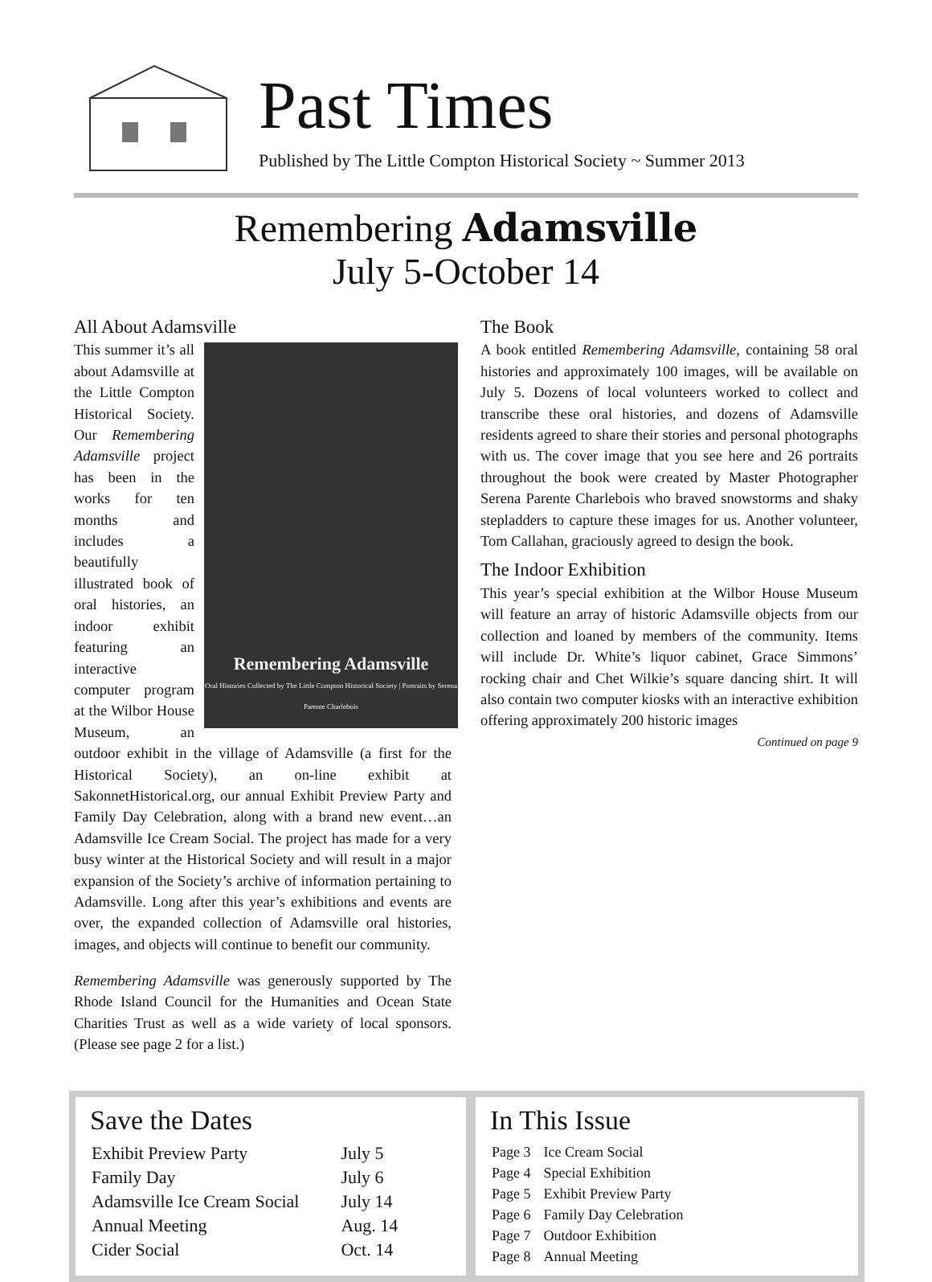Past Times
Published by The Little Compton Historical Society ~ Summer 2013
Remembering Adamsville
July 5-October 14
All About Adamsville
Remembering Adamsville
Oral Histories Collected by The Little Compton Historical Society | Portraits by Serena Parente Charlebois
This summer it’s all about Adamsville at the Little Compton Historical Society. Our Remembering Adamsville project has been in the works for ten months and includes a beautifully illustrated book of oral histories, an indoor exhibit featuring an interactive computer program at the Wilbor House Museum, an outdoor exhibit in the village of Adamsville (a first for the Historical Society), an on-line exhibit at SakonnetHistorical.org, our annual Exhibit Preview Party and Family Day Celebration, along with a brand new event…an Adamsville Ice Cream Social. The project has made for a very busy winter at the Historical Society and will result in a major expansion of the Society’s archive of information pertaining to Adamsville. Long after this year’s exhibitions and events are over, the expanded collection of Adamsville oral histories, images, and objects will continue to benefit our community.
Remembering Adamsville was generously supported by The Rhode Island Council for the Humanities and Ocean State Charities Trust as well as a wide variety of local sponsors. (Please see page 2 for a list.)
The Book
A book entitled Remembering Adamsville, containing 58 oral histories and approximately 100 images, will be available on July 5. Dozens of local volunteers worked to collect and transcribe these oral histories, and dozens of Adamsville residents agreed to share their stories and personal photographs with us. The cover image that you see here and 26 portraits throughout the book were created by Master Photographer Serena Parente Charlebois who braved snowstorms and shaky stepladders to capture these images for us. Another volunteer, Tom Callahan, graciously agreed to design the book.
The Indoor Exhibition
This year’s special exhibition at the Wilbor House Museum will feature an array of historic Adamsville objects from our collection and loaned by members of the community. Items will include Dr. White’s liquor cabinet, Grace Simmons’ rocking chair and Chet Wilkie’s square dancing shirt. It will also contain two computer kiosks with an interactive exhibition offering approximately 200 historic images
Continued on page 9
Save the Dates
| Exhibit Preview Party | July 5 |
| Family Day | July 6 |
| Adamsville Ice Cream Social | July 14 |
| Annual Meeting | Aug. 14 |
| Cider Social | Oct. 14 |
In This Issue
| Page 3 | Ice Cream Social |
| Page 4 | Special Exhibition |
| Page 5 | Exhibit Preview Party |
| Page 6 | Family Day Celebration |
| Page 7 | Outdoor Exhibition |
| Page 8 | Annual Meeting |